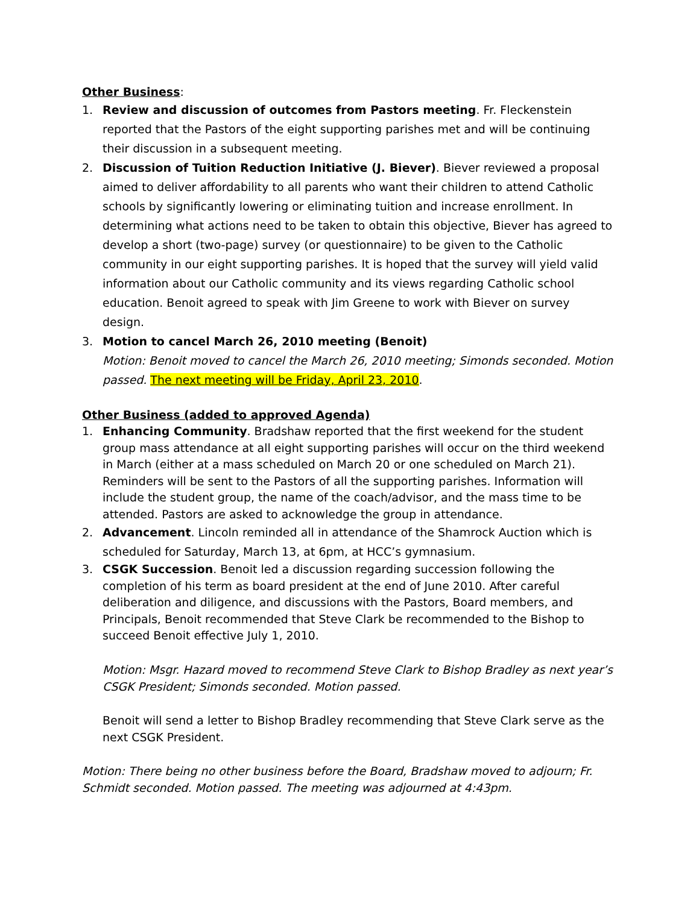Other Business:
1. Review and discussion of outcomes from Pastors meeting. Fr. Fleckenstein reported that the Pastors of the eight supporting parishes met and will be continuing their discussion in a subsequent meeting.
2. Discussion of Tuition Reduction Initiative (J. Biever). Biever reviewed a proposal aimed to deliver affordability to all parents who want their children to attend Catholic schools by significantly lowering or eliminating tuition and increase enrollment. In determining what actions need to be taken to obtain this objective, Biever has agreed to develop a short (two-page) survey (or questionnaire) to be given to the Catholic community in our eight supporting parishes. It is hoped that the survey will yield valid information about our Catholic community and its views regarding Catholic school education. Benoit agreed to speak with Jim Greene to work with Biever on survey design.
3. Motion to cancel March 26, 2010 meeting (Benoit)
Motion: Benoit moved to cancel the March 26, 2010 meeting; Simonds seconded. Motion passed. The next meeting will be Friday, April 23, 2010.
Other Business (added to approved Agenda)
1. Enhancing Community. Bradshaw reported that the first weekend for the student group mass attendance at all eight supporting parishes will occur on the third weekend in March (either at a mass scheduled on March 20 or one scheduled on March 21). Reminders will be sent to the Pastors of all the supporting parishes. Information will include the student group, the name of the coach/advisor, and the mass time to be attended. Pastors are asked to acknowledge the group in attendance.
2. Advancement. Lincoln reminded all in attendance of the Shamrock Auction which is scheduled for Saturday, March 13, at 6pm, at HCC’s gymnasium.
3. CSGK Succession. Benoit led a discussion regarding succession following the completion of his term as board president at the end of June 2010. After careful deliberation and diligence, and discussions with the Pastors, Board members, and Principals, Benoit recommended that Steve Clark be recommended to the Bishop to succeed Benoit effective July 1, 2010.
Motion: Msgr. Hazard moved to recommend Steve Clark to Bishop Bradley as next year’s CSGK President; Simonds seconded. Motion passed.
Benoit will send a letter to Bishop Bradley recommending that Steve Clark serve as the next CSGK President.
Motion: There being no other business before the Board, Bradshaw moved to adjourn; Fr. Schmidt seconded. Motion passed. The meeting was adjourned at 4:43pm.